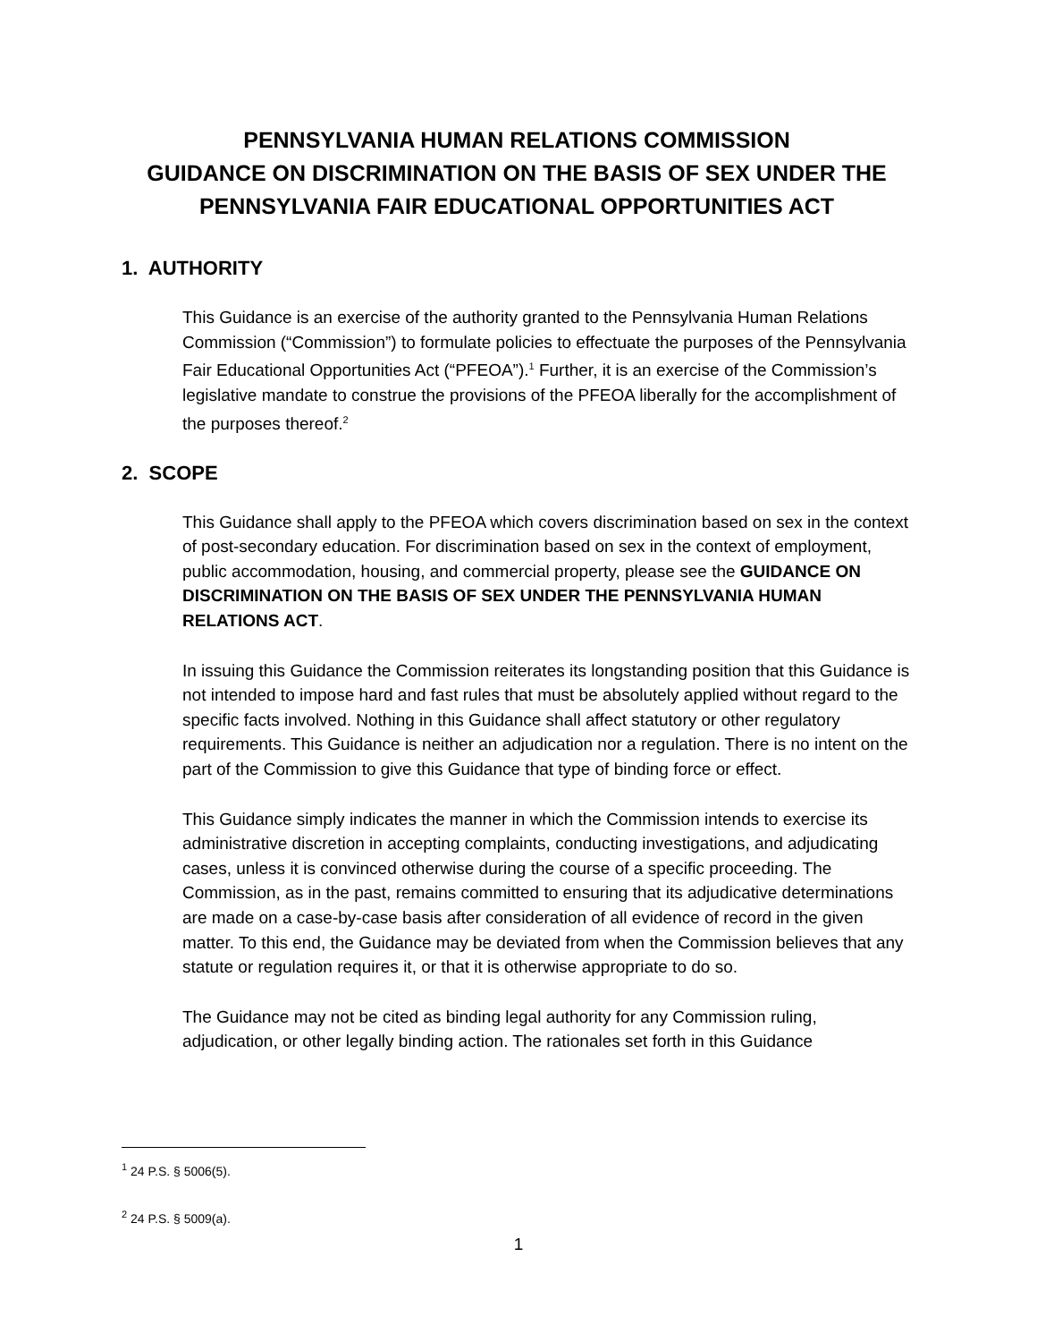PENNSYLVANIA HUMAN RELATIONS COMMISSION
GUIDANCE ON DISCRIMINATION ON THE BASIS OF SEX UNDER THE PENNSYLVANIA FAIR EDUCATIONAL OPPORTUNITIES ACT
1. AUTHORITY
This Guidance is an exercise of the authority granted to the Pennsylvania Human Relations Commission (“Commission”) to formulate policies to effectuate the purposes of the Pennsylvania Fair Educational Opportunities Act (“PFEOA”).<sup>1</sup> Further, it is an exercise of the Commission’s legislative mandate to construe the provisions of the PFEOA liberally for the accomplishment of the purposes thereof.<sup>2</sup>
2. SCOPE
This Guidance shall apply to the PFEOA which covers discrimination based on sex in the context of post-secondary education. For discrimination based on sex in the context of employment, public accommodation, housing, and commercial property, please see the GUIDANCE ON DISCRIMINATION ON THE BASIS OF SEX UNDER THE PENNSYLVANIA HUMAN RELATIONS ACT.
In issuing this Guidance the Commission reiterates its longstanding position that this Guidance is not intended to impose hard and fast rules that must be absolutely applied without regard to the specific facts involved. Nothing in this Guidance shall affect statutory or other regulatory requirements. This Guidance is neither an adjudication nor a regulation. There is no intent on the part of the Commission to give this Guidance that type of binding force or effect.
This Guidance simply indicates the manner in which the Commission intends to exercise its administrative discretion in accepting complaints, conducting investigations, and adjudicating cases, unless it is convinced otherwise during the course of a specific proceeding. The Commission, as in the past, remains committed to ensuring that its adjudicative determinations are made on a case-by-case basis after consideration of all evidence of record in the given matter. To this end, the Guidance may be deviated from when the Commission believes that any statute or regulation requires it, or that it is otherwise appropriate to do so.
The Guidance may not be cited as binding legal authority for any Commission ruling, adjudication, or other legally binding action. The rationales set forth in this Guidance
<sup>1</sup> 24 P.S. § 5006(5).
<sup>2</sup> 24 P.S. § 5009(a).
1